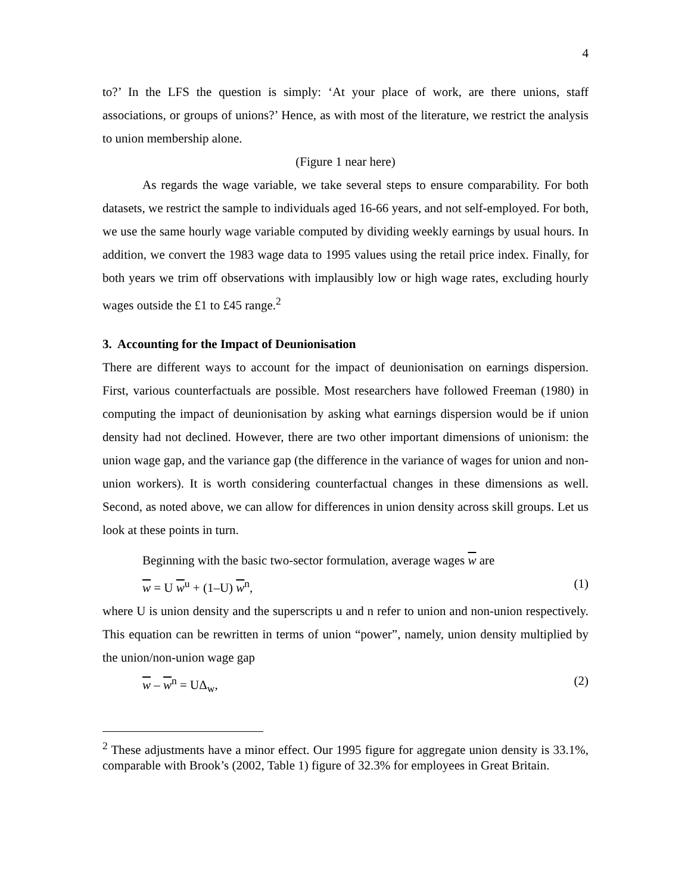4
to?’ In the LFS the question is simply: ‘At your place of work, are there unions, staff associations, or groups of unions?’ Hence, as with most of the literature, we restrict the analysis to union membership alone.
(Figure 1 near here)
As regards the wage variable, we take several steps to ensure comparability. For both datasets, we restrict the sample to individuals aged 16-66 years, and not self-employed. For both, we use the same hourly wage variable computed by dividing weekly earnings by usual hours. In addition, we convert the 1983 wage data to 1995 values using the retail price index. Finally, for both years we trim off observations with implausibly low or high wage rates, excluding hourly wages outside the £1 to £45 range.<sup>2</sup>
3. Accounting for the Impact of Deunionisation
There are different ways to account for the impact of deunionisation on earnings dispersion. First, various counterfactuals are possible. Most researchers have followed Freeman (1980) in computing the impact of deunionisation by asking what earnings dispersion would be if union density had not declined. However, there are two other important dimensions of unionism: the union wage gap, and the variance gap (the difference in the variance of wages for union and non-union workers). It is worth considering counterfactual changes in these dimensions as well. Second, as noted above, we can allow for differences in union density across skill groups. Let us look at these points in turn.
Beginning with the basic two-sector formulation, average wages w are
w = U w<sup>u</sup> + (1–U) w<sup>n</sup>, (1)
where U is union density and the superscripts u and n refer to union and non-union respectively. This equation can be rewritten in terms of union “power”, namely, union density multiplied by the union/non-union wage gap
w – w<sup>n</sup> = UΔ<sub>w</sub>, (2)
<sup>2</sup> These adjustments have a minor effect. Our 1995 figure for aggregate union density is 33.1%, comparable with Brook’s (2002, Table 1) figure of 32.3% for employees in Great Britain.